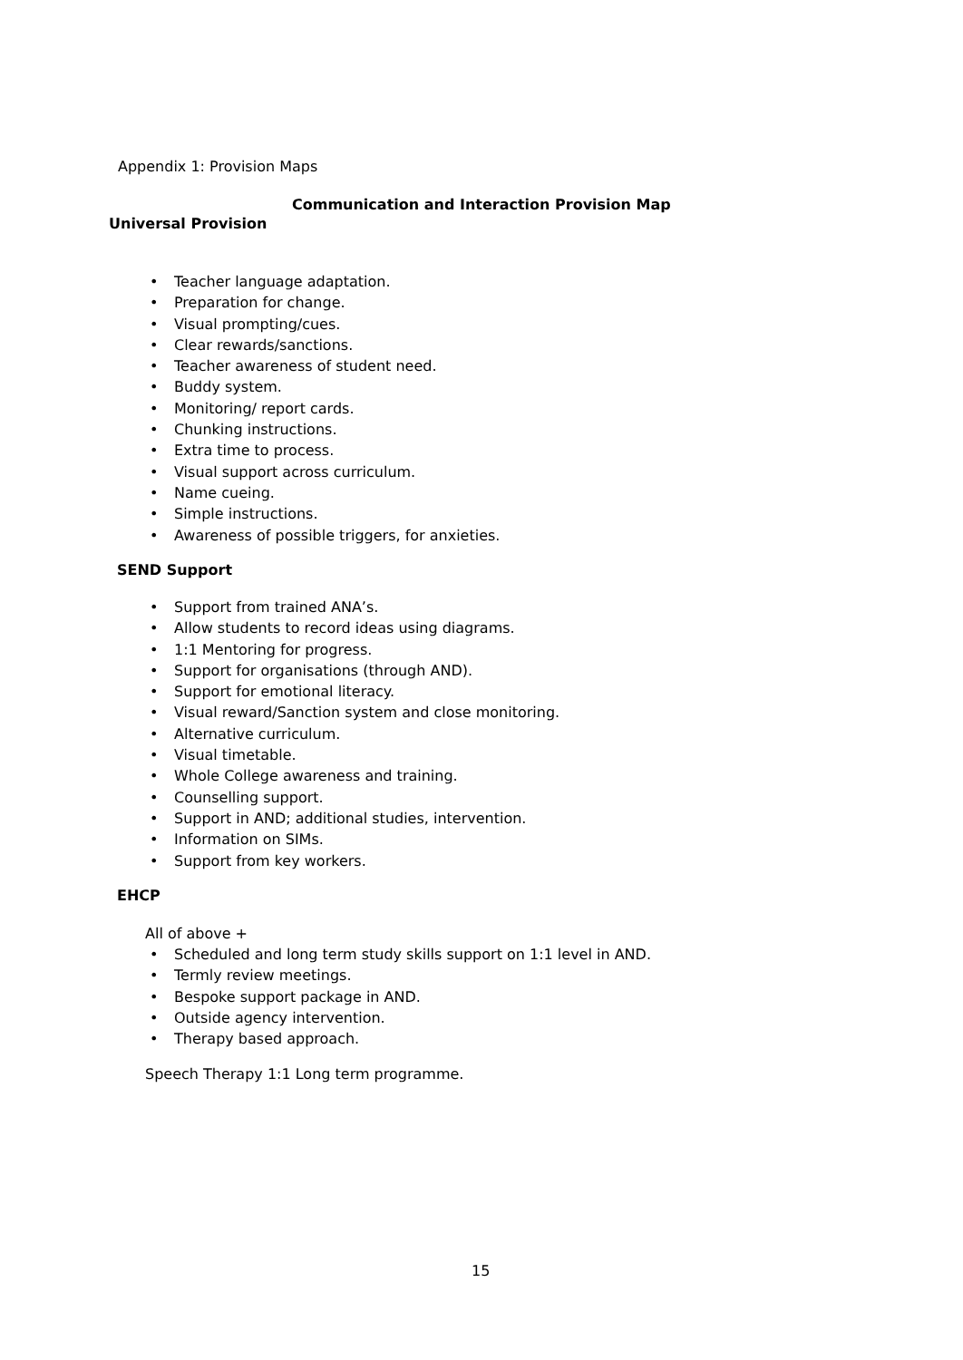Appendix 1: Provision Maps
Communication and Interaction Provision Map
Universal Provision
• Teacher language adaptation.
• Preparation for change.
• Visual prompting/cues.
• Clear rewards/sanctions.
• Teacher awareness of student need.
• Buddy system.
• Monitoring/ report cards.
• Chunking instructions.
• Extra time to process.
• Visual support across curriculum.
• Name cueing.
• Simple instructions.
• Awareness of possible triggers, for anxieties.
SEND Support
• Support from trained ANA’s.
• Allow students to record ideas using diagrams.
• 1:1 Mentoring for progress.
• Support for organisations (through AND).
• Support for emotional literacy.
• Visual reward/Sanction system and close monitoring.
• Alternative curriculum.
• Visual timetable.
• Whole College awareness and training.
• Counselling support.
• Support in AND; additional studies, intervention.
• Information on SIMs.
• Support from key workers.
EHCP
All of above +
• Scheduled and long term study skills support on 1:1 level in AND.
• Termly review meetings.
• Bespoke support package in AND.
• Outside agency intervention.
• Therapy based approach.
Speech Therapy 1:1 Long term programme.
15